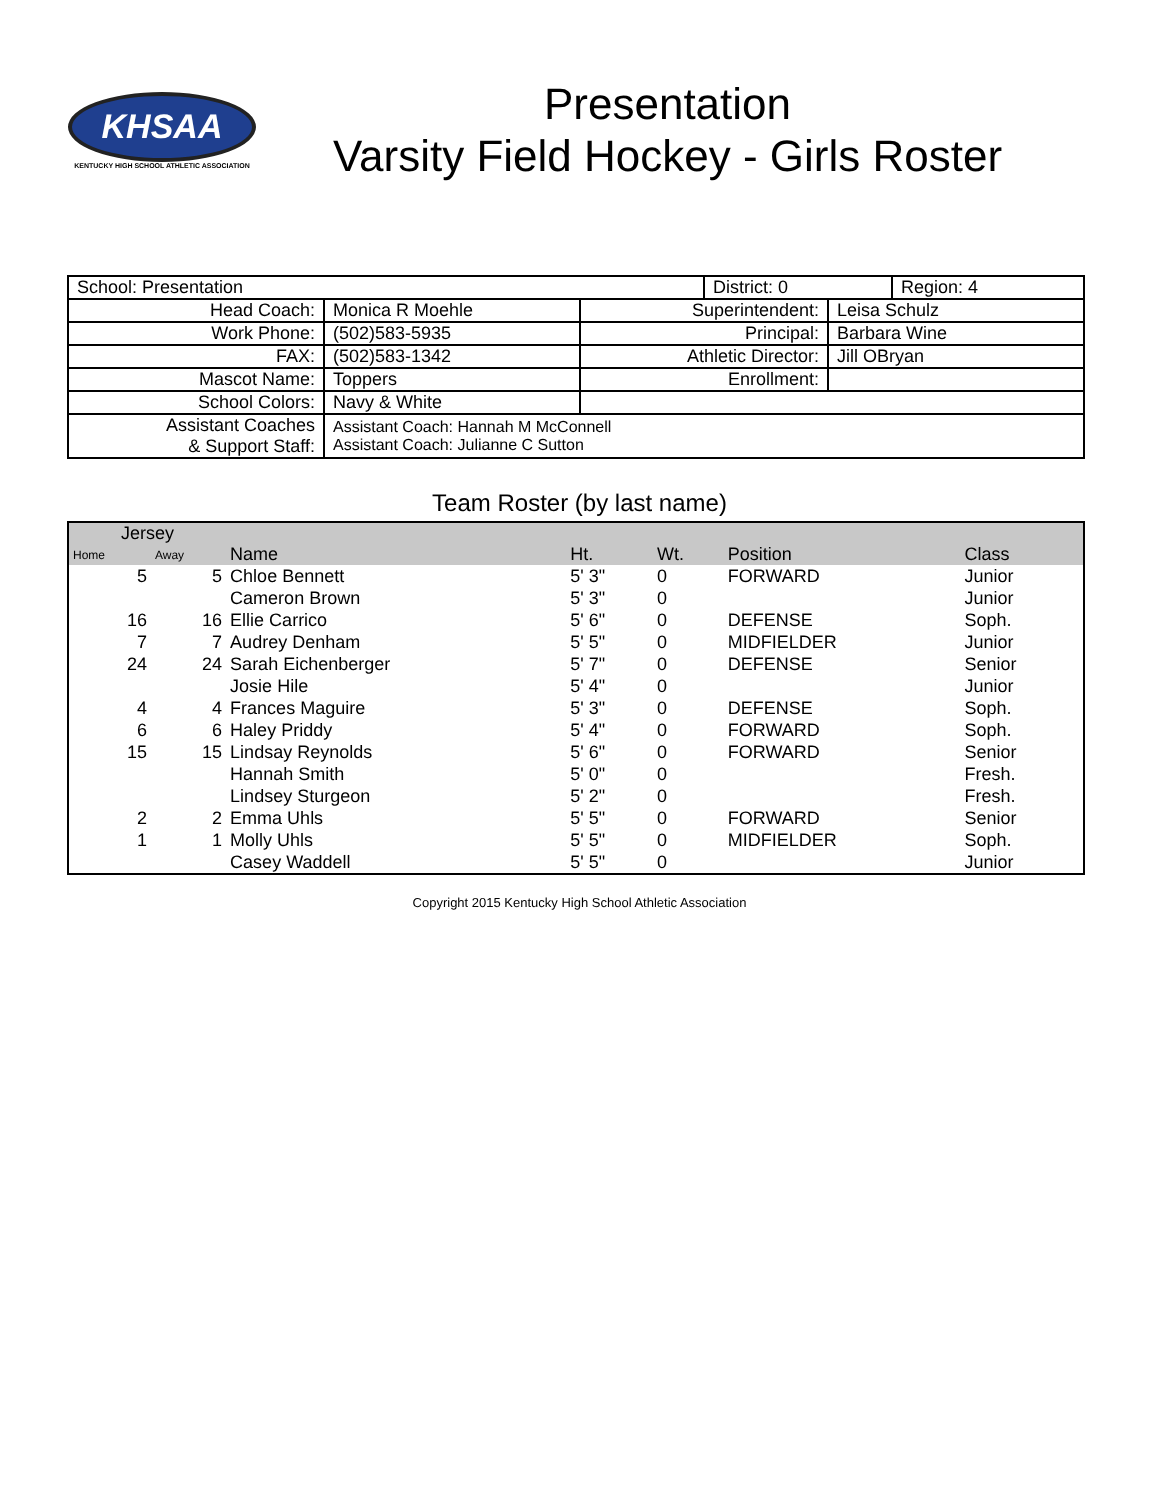KHSAA
KENTUCKY HIGH SCHOOL ATHLETIC ASSOCIATION
Presentation
Varsity Field Hockey - Girls Roster
| School: Presentation | | | / District: 0 / Region: 4 / | |
| Head Coach: | Monica R Moehle | Superintendent: | | Leisa Schulz |
| Work Phone: | (502)583-5935 | Principal: | | Barbara Wine |
| FAX: | (502)583-1342 | Athletic Director: | | Jill OBryan |
| Mascot Name: | Toppers | Enrollment: | | |
| School Colors: | Navy & White | | | |
| Assistant Coaches & Support Staff: | Assistant Coach: Hannah M McConnell Assistant Coach: Julianne C Sutton | | | |
Team Roster (by last name)
| Jersey | | | | | | |
| --- | --- | --- | --- | --- | --- | --- |
| Home | Away | Name | Ht. | Wt. | Position | Class |
| 5 | 5 | Chloe Bennett | 5' 3" | 0 | FORWARD | Junior |
| | | Cameron Brown | 5' 3" | 0 | | Junior |
| 16 | 16 | Ellie Carrico | 5' 6" | 0 | DEFENSE | Soph. |
| 7 | 7 | Audrey Denham | 5' 5" | 0 | MIDFIELDER | Junior |
| 24 | 24 | Sarah Eichenberger | 5' 7" | 0 | DEFENSE | Senior |
| | | Josie Hile | 5' 4" | 0 | | Junior |
| 4 | 4 | Frances Maguire | 5' 3" | 0 | DEFENSE | Soph. |
| 6 | 6 | Haley Priddy | 5' 4" | 0 | FORWARD | Soph. |
| 15 | 15 | Lindsay Reynolds | 5' 6" | 0 | FORWARD | Senior |
| | | Hannah Smith | 5' 0" | 0 | | Fresh. |
| | | Lindsey Sturgeon | 5' 2" | 0 | | Fresh. |
| 2 | 2 | Emma Uhls | 5' 5" | 0 | FORWARD | Senior |
| 1 | 1 | Molly Uhls | 5' 5" | 0 | MIDFIELDER | Soph. |
| | | Casey Waddell | 5' 5" | 0 | | Junior |
Copyright 2015 Kentucky High School Athletic Association